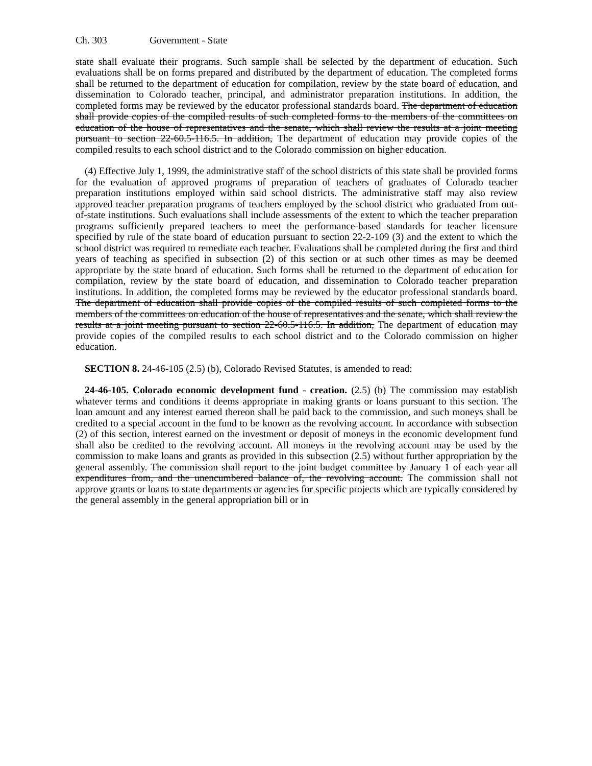Ch. 303 Government - State
state shall evaluate their programs. Such sample shall be selected by the department of education. Such evaluations shall be on forms prepared and distributed by the department of education. The completed forms shall be returned to the department of education for compilation, review by the state board of education, and dissemination to Colorado teacher, principal, and administrator preparation institutions. In addition, the completed forms may be reviewed by the educator professional standards board. The department of education shall provide copies of the compiled results of such completed forms to the members of the committees on education of the house of representatives and the senate, which shall review the results at a joint meeting pursuant to section 22-60.5-116.5. In addition, The department of education may provide copies of the compiled results to each school district and to the Colorado commission on higher education.
(4) Effective July 1, 1999, the administrative staff of the school districts of this state shall be provided forms for the evaluation of approved programs of preparation of teachers of graduates of Colorado teacher preparation institutions employed within said school districts. The administrative staff may also review approved teacher preparation programs of teachers employed by the school district who graduated from out-of-state institutions. Such evaluations shall include assessments of the extent to which the teacher preparation programs sufficiently prepared teachers to meet the performance-based standards for teacher licensure specified by rule of the state board of education pursuant to section 22-2-109 (3) and the extent to which the school district was required to remediate each teacher. Evaluations shall be completed during the first and third years of teaching as specified in subsection (2) of this section or at such other times as may be deemed appropriate by the state board of education. Such forms shall be returned to the department of education for compilation, review by the state board of education, and dissemination to Colorado teacher preparation institutions. In addition, the completed forms may be reviewed by the educator professional standards board. The department of education shall provide copies of the compiled results of such completed forms to the members of the committees on education of the house of representatives and the senate, which shall review the results at a joint meeting pursuant to section 22-60.5-116.5. In addition, The department of education may provide copies of the compiled results to each school district and to the Colorado commission on higher education.
SECTION 8. 24-46-105 (2.5) (b), Colorado Revised Statutes, is amended to read:
24-46-105. Colorado economic development fund - creation. (2.5) (b) The commission may establish whatever terms and conditions it deems appropriate in making grants or loans pursuant to this section. The loan amount and any interest earned thereon shall be paid back to the commission, and such moneys shall be credited to a special account in the fund to be known as the revolving account. In accordance with subsection (2) of this section, interest earned on the investment or deposit of moneys in the economic development fund shall also be credited to the revolving account. All moneys in the revolving account may be used by the commission to make loans and grants as provided in this subsection (2.5) without further appropriation by the general assembly. The commission shall report to the joint budget committee by January 1 of each year all expenditures from, and the unencumbered balance of, the revolving account. The commission shall not approve grants or loans to state departments or agencies for specific projects which are typically considered by the general assembly in the general appropriation bill or in